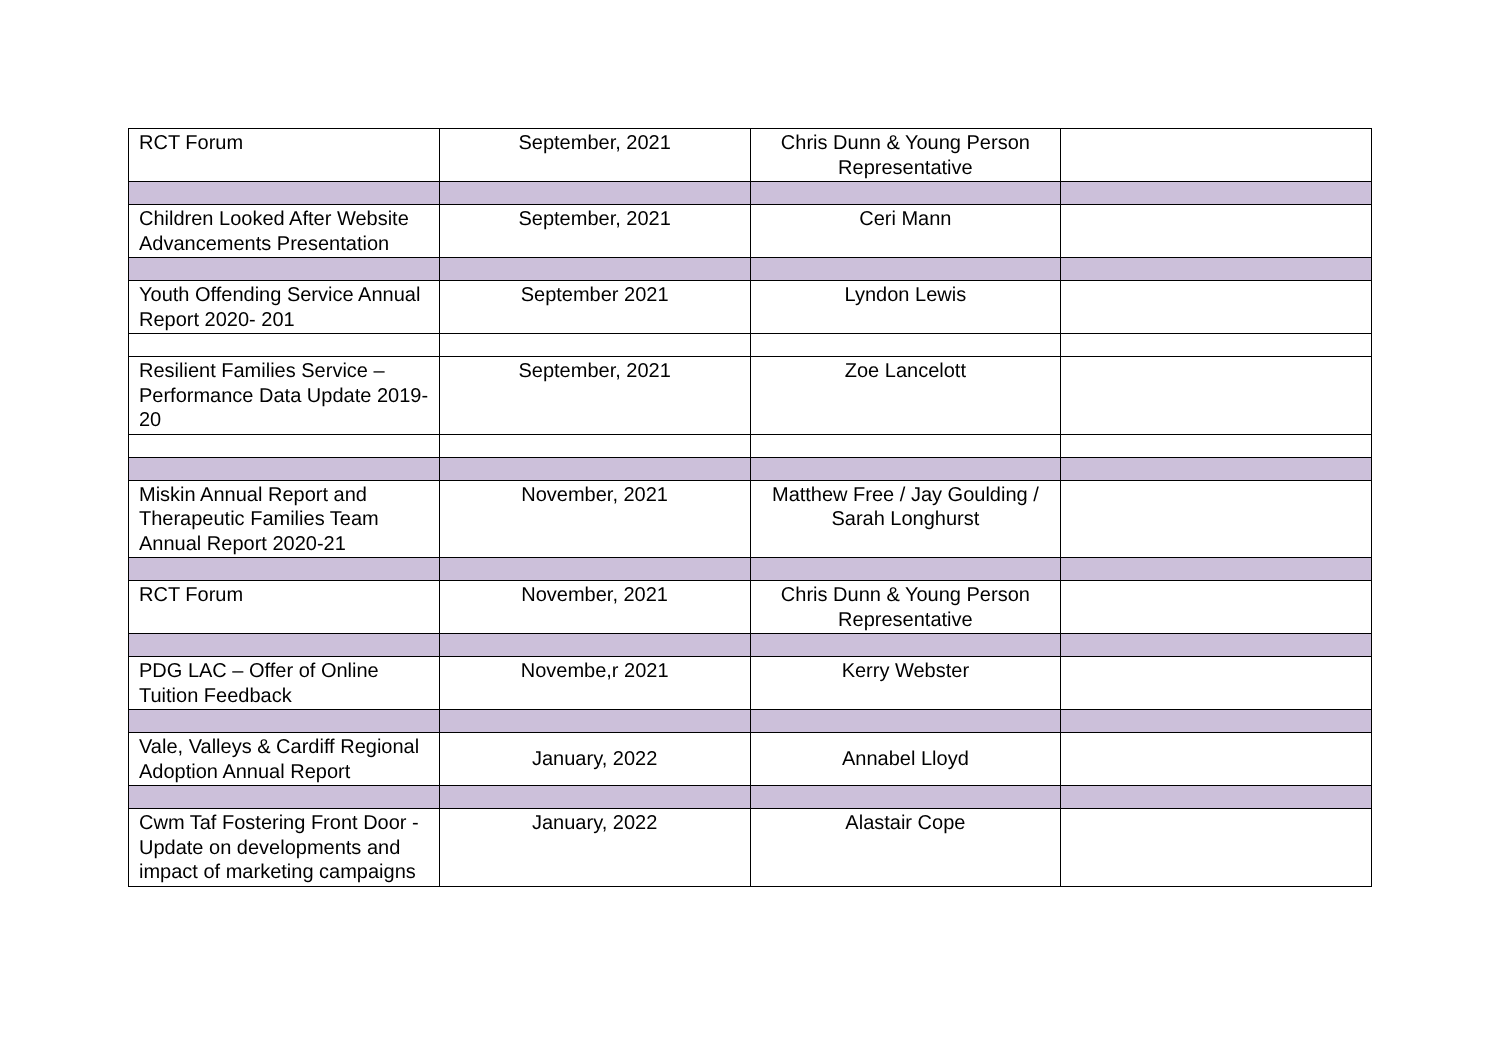| RCT Forum | September, 2021 | Chris Dunn & Young Person Representative | |
| Children Looked After Website Advancements Presentation | September, 2021 | Ceri Mann | |
| Youth Offending Service Annual Report 2020- 201 | September 2021 | Lyndon Lewis | |
| Resilient Families Service – Performance Data Update 2019-20 | September, 2021 | Zoe Lancelott | |
| Miskin Annual Report and Therapeutic Families Team Annual Report 2020-21 | November, 2021 | Matthew Free / Jay Goulding / Sarah Longhurst | |
| RCT Forum | November, 2021 | Chris Dunn & Young Person Representative | |
| PDG LAC – Offer of Online Tuition Feedback | Novembe,r 2021 | Kerry Webster | |
| Vale, Valleys & Cardiff Regional Adoption Annual Report | January, 2022 | Annabel Lloyd | |
| Cwm Taf Fostering Front Door - Update on developments and impact of marketing campaigns | January, 2022 | Alastair Cope | |